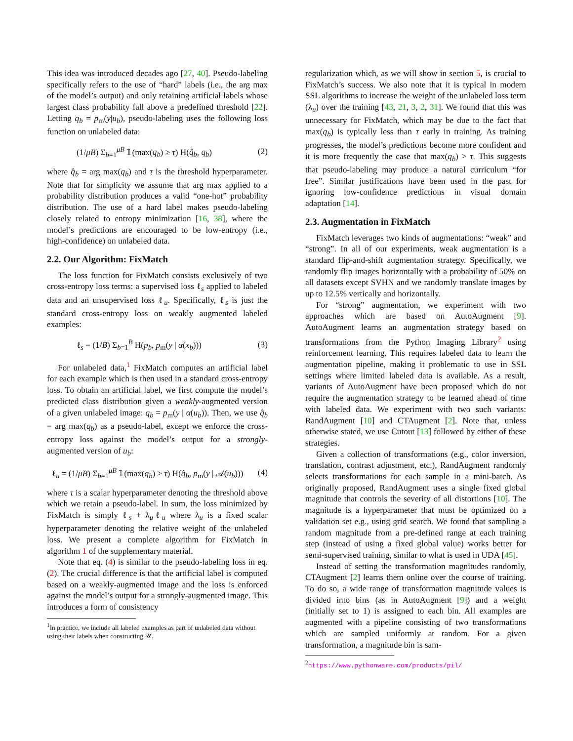This idea was introduced decades ago [27, 40]. Pseudo-labeling specifically refers to the use of “hard” labels (i.e., the arg max of the model’s output) and only retaining artificial labels whose largest class probability fall above a predefined threshold [22]. Letting q<sub>b</sub> = p<sub>m</sub>(y|u<sub>b</sub>), pseudo-labeling uses the following loss function on unlabeled data:
(1/μB) Σ<sub>b=1</sub><sup>μB</sup> 𝟙(max(q<sub>b</sub>) ≥ τ) H(q̂<sub>b</sub>, q<sub>b</sub>) (2)
where q̂<sub>b</sub> = arg max(q<sub>b</sub>) and τ is the threshold hyperparameter. Note that for simplicity we assume that arg max applied to a probability distribution produces a valid “one-hot” probability distribution. The use of a hard label makes pseudo-labeling closely related to entropy minimization [16, 38], where the model’s predictions are encouraged to be low-entropy (i.e., high-confidence) on unlabeled data.
2.2. Our Algorithm: FixMatch
The loss function for FixMatch consists exclusively of two cross-entropy loss terms: a supervised loss ℓ<sub>s</sub> applied to labeled data and an unsupervised loss ℓ<sub>u</sub>. Specifically, ℓ<sub>s</sub> is just the standard cross-entropy loss on weakly augmented labeled examples:
ℓ<sub>s</sub> = (1/B) Σ<sub>b=1</sub><sup>B</sup> H(p<sub>b</sub>, p<sub>m</sub>(y | α(x<sub>b</sub>))) (3)
For unlabeled data,<sup>1</sup> FixMatch computes an artificial label for each example which is then used in a standard cross-entropy loss. To obtain an artificial label, we first compute the model’s predicted class distribution given a weakly-augmented version of a given unlabeled image: q<sub>b</sub> = p<sub>m</sub>(y | α(u<sub>b</sub>)). Then, we use q̂<sub>b</sub> = arg max(q<sub>b</sub>) as a pseudo-label, except we enforce the cross-entropy loss against the model’s output for a strongly-augmented version of u<sub>b</sub>:
ℓ<sub>u</sub> = (1/μB) Σ<sub>b=1</sub><sup>μB</sup> 𝟙(max(q<sub>b</sub>) ≥ τ) H(q̂<sub>b</sub>, p<sub>m</sub>(y | 𝒜(u<sub>b</sub>))) (4)
where τ is a scalar hyperparameter denoting the threshold above which we retain a pseudo-label. In sum, the loss minimized by FixMatch is simply ℓ<sub>s</sub> + λ<sub>u</sub>ℓ<sub>u</sub> where λ<sub>u</sub> is a fixed scalar hyperparameter denoting the relative weight of the unlabeled loss. We present a complete algorithm for FixMatch in algorithm 1 of the supplementary material.
Note that eq. (4) is similar to the pseudo-labeling loss in eq. (2). The crucial difference is that the artificial label is computed based on a weakly-augmented image and the loss is enforced against the model’s output for a strongly-augmented image. This introduces a form of consistency
<sup>1</sup> In practice, we include all labeled examples as part of unlabeled data without using their labels when constructing 𝒰.
regularization which, as we will show in section 5, is crucial to FixMatch’s success. We also note that it is typical in modern SSL algorithms to increase the weight of the unlabeled loss term (λ<sub>u</sub>) over the training [43, 21, 3, 2, 31]. We found that this was unnecessary for FixMatch, which may be due to the fact that max(q<sub>b</sub>) is typically less than τ early in training. As training progresses, the model’s predictions become more confident and it is more frequently the case that max(q<sub>b</sub>) > τ. This suggests that pseudo-labeling may produce a natural curriculum “for free”. Similar justifications have been used in the past for ignoring low-confidence predictions in visual domain adaptation [14].
2.3. Augmentation in FixMatch
FixMatch leverages two kinds of augmentations: “weak” and “strong”. In all of our experiments, weak augmentation is a standard flip-and-shift augmentation strategy. Specifically, we randomly flip images horizontally with a probability of 50% on all datasets except SVHN and we randomly translate images by up to 12.5% vertically and horizontally.
For “strong” augmentation, we experiment with two approaches which are based on AutoAugment [9]. AutoAugment learns an augmentation strategy based on transformations from the Python Imaging Library<sup>2</sup> using reinforcement learning. This requires labeled data to learn the augmentation pipeline, making it problematic to use in SSL settings where limited labeled data is available. As a result, variants of AutoAugment have been proposed which do not require the augmentation strategy to be learned ahead of time with labeled data. We experiment with two such variants: RandAugment [10] and CTAugment [2]. Note that, unless otherwise stated, we use Cutout [13] followed by either of these strategies.
Given a collection of transformations (e.g., color inversion, translation, contrast adjustment, etc.), RandAugment randomly selects transformations for each sample in a mini-batch. As originally proposed, RandAugment uses a single fixed global magnitude that controls the severity of all distortions [10]. The magnitude is a hyperparameter that must be optimized on a validation set e.g., using grid search. We found that sampling a random magnitude from a pre-defined range at each training step (instead of using a fixed global value) works better for semi-supervised training, similar to what is used in UDA [45].
Instead of setting the transformation magnitudes randomly, CTAugment [2] learns them online over the course of training. To do so, a wide range of transformation magnitude values is divided into bins (as in AutoAugment [9]) and a weight (initially set to 1) is assigned to each bin. All examples are augmented with a pipeline consisting of two transformations which are sampled uniformly at random. For a given transformation, a magnitude bin is sam-
<sup>2</sup> https://www.pythonware.com/products/pil/